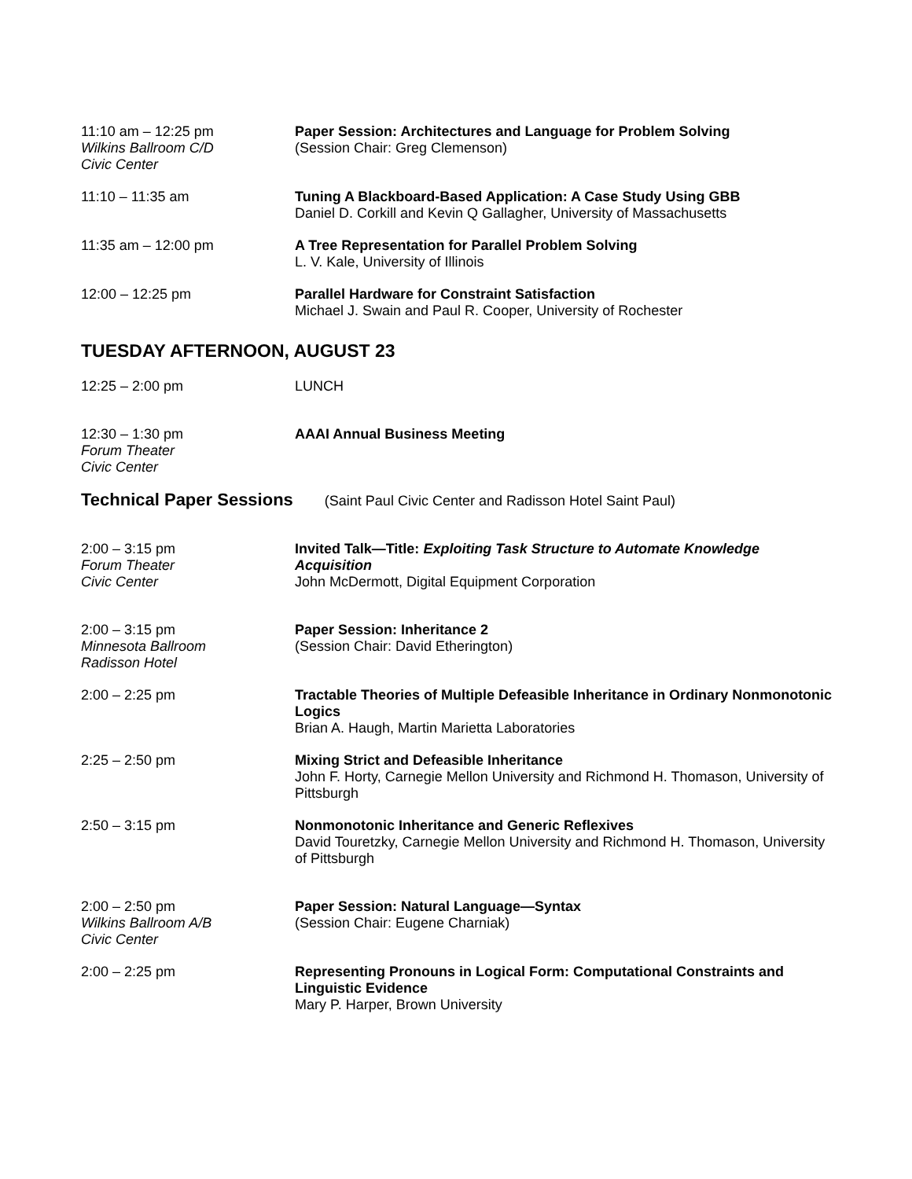11:10 am – 12:25 pm
Wilkins Ballroom C/D
Civic Center
Paper Session: Architectures and Language for Problem Solving
(Session Chair: Greg Clemenson)
11:10 – 11:35 am Tuning A Blackboard-Based Application: A Case Study Using GBB
Daniel D. Corkill and Kevin Q Gallagher, University of Massachusetts
11:35 am – 12:00 pm A Tree Representation for Parallel Problem Solving
L. V. Kale, University of Illinois
12:00 – 12:25 pm Parallel Hardware for Constraint Satisfaction
Michael J. Swain and Paul R. Cooper, University of Rochester
TUESDAY AFTERNOON, AUGUST 23
12:25 – 2:00 pm LUNCH
12:30 – 1:30 pm
Forum Theater
Civic Center
AAAI Annual Business Meeting
Technical Paper Sessions (Saint Paul Civic Center and Radisson Hotel Saint Paul)
2:00 – 3:15 pm
Forum Theater
Civic Center
Invited Talk—Title: Exploiting Task Structure to Automate Knowledge Acquisition
John McDermott, Digital Equipment Corporation
2:00 – 3:15 pm
Minnesota Ballroom
Radisson Hotel
Paper Session: Inheritance 2
(Session Chair: David Etherington)
2:00 – 2:25 pm Tractable Theories of Multiple Defeasible Inheritance in Ordinary Nonmonotonic Logics
Brian A. Haugh, Martin Marietta Laboratories
2:25 – 2:50 pm Mixing Strict and Defeasible Inheritance
John F. Horty, Carnegie Mellon University and Richmond H. Thomason, University of Pittsburgh
2:50 – 3:15 pm Nonmonotonic Inheritance and Generic Reflexives
David Touretzky, Carnegie Mellon University and Richmond H. Thomason, University of Pittsburgh
2:00 – 2:50 pm
Wilkins Ballroom A/B
Civic Center
Paper Session: Natural Language—Syntax
(Session Chair: Eugene Charniak)
2:00 – 2:25 pm Representing Pronouns in Logical Form: Computational Constraints and Linguistic Evidence
Mary P. Harper, Brown University